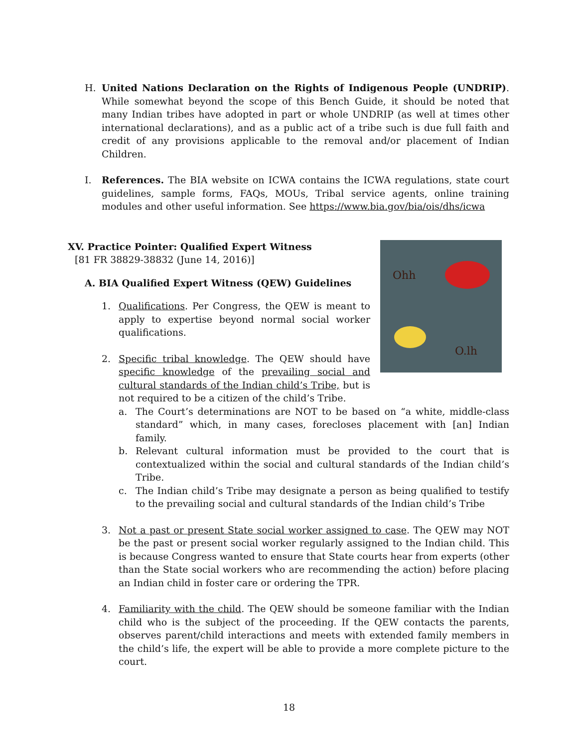H. United Nations Declaration on the Rights of Indigenous People (UNDRIP). While somewhat beyond the scope of this Bench Guide, it should be noted that many Indian tribes have adopted in part or whole UNDRIP (as well at times other international declarations), and as a public act of a tribe such is due full faith and credit of any provisions applicable to the removal and/or placement of Indian Children.
I. References. The BIA website on ICWA contains the ICWA regulations, state court guidelines, sample forms, FAQs, MOUs, Tribal service agents, online training modules and other useful information. See https://www.bia.gov/bia/ois/dhs/icwa
Ohh
O.lh
XV. Practice Pointer: Qualified Expert Witness
[81 FR 38829-38832 (June 14, 2016)]
A. BIA Qualified Expert Witness (QEW) Guidelines
1. Qualifications. Per Congress, the QEW is meant to apply to expertise beyond normal social worker qualifications.
2. Specific tribal knowledge. The QEW should have specific knowledge of the prevailing social and cultural standards of the Indian child’s Tribe, but is not required to be a citizen of the child’s Tribe.
a. The Court’s determinations are NOT to be based on “a white, middle-class standard” which, in many cases, forecloses placement with [an] Indian family.
b. Relevant cultural information must be provided to the court that is contextualized within the social and cultural standards of the Indian child’s Tribe.
c. The Indian child’s Tribe may designate a person as being qualified to testify to the prevailing social and cultural standards of the Indian child’s Tribe
3. Not a past or present State social worker assigned to case. The QEW may NOT be the past or present social worker regularly assigned to the Indian child. This is because Congress wanted to ensure that State courts hear from experts (other than the State social workers who are recommending the action) before placing an Indian child in foster care or ordering the TPR.
4. Familiarity with the child. The QEW should be someone familiar with the Indian child who is the subject of the proceeding. If the QEW contacts the parents, observes parent/child interactions and meets with extended family members in the child’s life, the expert will be able to provide a more complete picture to the court.
18